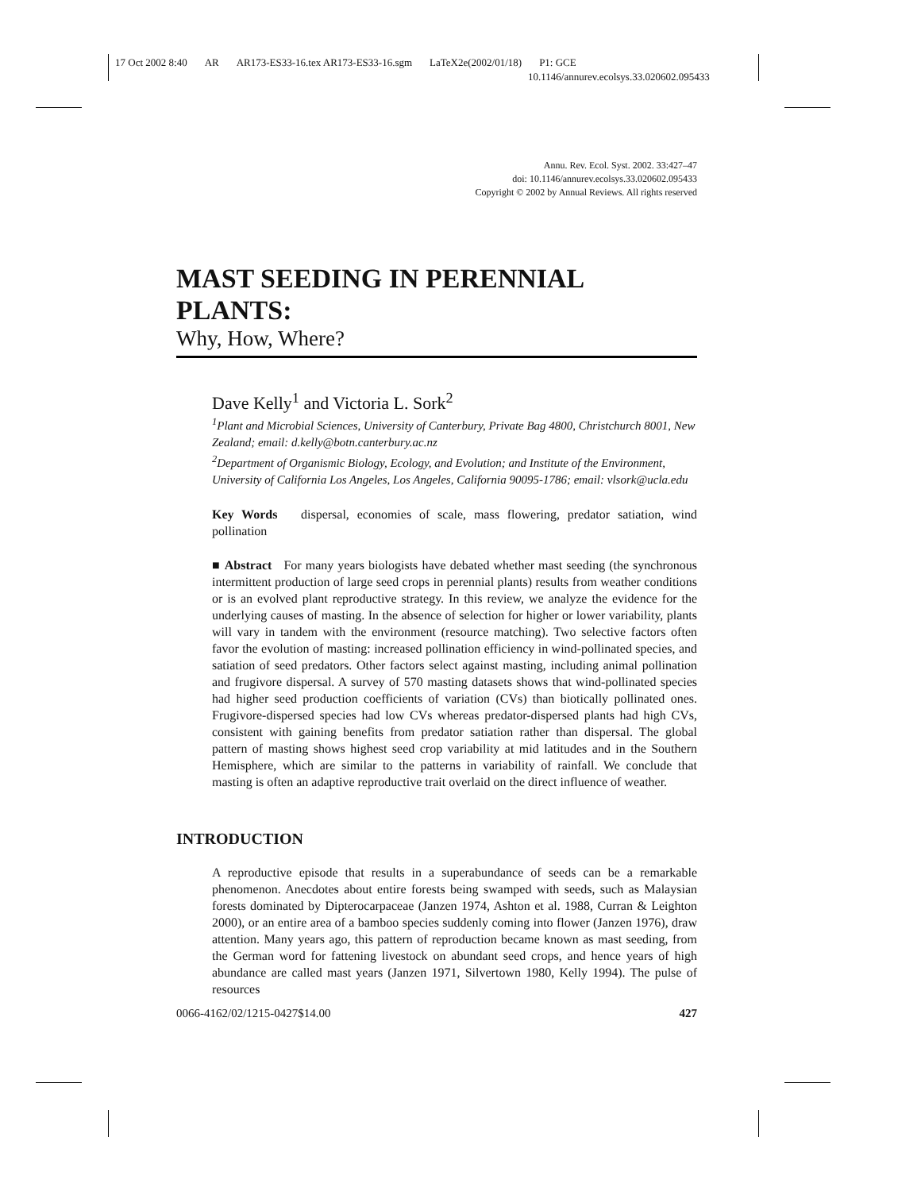17 Oct 2002 8:40 AR AR173-ES33-16.tex AR173-ES33-16.sgm LaTeX2e(2002/01/18) P1: GCE
10.1146/annurev.ecolsys.33.020602.095433
Annu. Rev. Ecol. Syst. 2002. 33:427–47
doi: 10.1146/annurev.ecolsys.33.020602.095433
Copyright © 2002 by Annual Reviews. All rights reserved
MAST SEEDING IN PERENNIAL PLANTS:
Why, How, Where?
Dave Kelly<sup>1</sup> and Victoria L. Sork<sup>2</sup>
<sup>1</sup> Plant and Microbial Sciences, University of Canterbury, Private Bag 4800, Christchurch 8001, New Zealand; email: d.kelly@botn.canterbury.ac.nz
<sup>2</sup> Department of Organismic Biology, Ecology, and Evolution; and Institute of the Environment, University of California Los Angeles, Los Angeles, California 90095-1786; email: vlsork@ucla.edu
Key Words dispersal, economies of scale, mass flowering, predator satiation, wind pollination
■ Abstract For many years biologists have debated whether mast seeding (the synchronous intermittent production of large seed crops in perennial plants) results from weather conditions or is an evolved plant reproductive strategy. In this review, we analyze the evidence for the underlying causes of masting. In the absence of selection for higher or lower variability, plants will vary in tandem with the environment (resource matching). Two selective factors often favor the evolution of masting: increased pollination efficiency in wind-pollinated species, and satiation of seed predators. Other factors select against masting, including animal pollination and frugivore dispersal. A survey of 570 masting datasets shows that wind-pollinated species had higher seed production coefficients of variation (CVs) than biotically pollinated ones. Frugivore-dispersed species had low CVs whereas predator-dispersed plants had high CVs, consistent with gaining benefits from predator satiation rather than dispersal. The global pattern of masting shows highest seed crop variability at mid latitudes and in the Southern Hemisphere, which are similar to the patterns in variability of rainfall. We conclude that masting is often an adaptive reproductive trait overlaid on the direct influence of weather.
INTRODUCTION
A reproductive episode that results in a superabundance of seeds can be a remarkable phenomenon. Anecdotes about entire forests being swamped with seeds, such as Malaysian forests dominated by Dipterocarpaceae (Janzen 1974, Ashton et al. 1988, Curran & Leighton 2000), or an entire area of a bamboo species suddenly coming into flower (Janzen 1976), draw attention. Many years ago, this pattern of reproduction became known as mast seeding, from the German word for fattening livestock on abundant seed crops, and hence years of high abundance are called mast years (Janzen 1971, Silvertown 1980, Kelly 1994). The pulse of resources
0066-4162/02/1215-0427$14.00 427